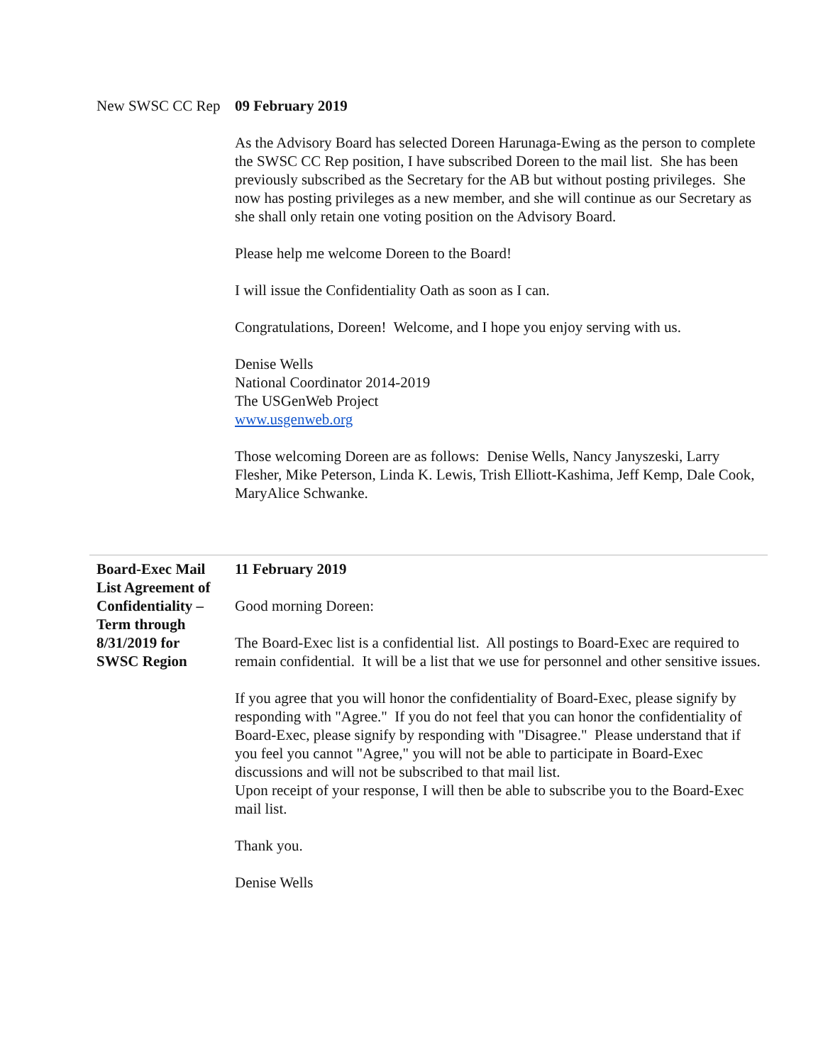| New SWSC CC Rep | 09 February 2019 As the Advisory Board has selected Doreen Harunaga-Ewing as the person to complete the SWSC CC Rep position, I have subscribed Doreen to the mail list. She has been previously subscribed as the Secretary for the AB but without posting privileges. She now has posting privileges as a new member, and she will continue as our Secretary as she shall only retain one voting position on the Advisory Board. Please help me welcome Doreen to the Board! I will issue the Confidentiality Oath as soon as I can. Congratulations, Doreen! Welcome, and I hope you enjoy serving with us. Denise Wells National Coordinator 2014-2019 The USGenWeb Project www.usgenweb.org Those welcoming Doreen are as follows: Denise Wells, Nancy Janyszeski, Larry Flesher, Mike Peterson, Linda K. Lewis, Trish Elliott-Kashima, Jeff Kemp, Dale Cook, MaryAlice Schwanke. |
| Board-Exec Mail List Agreement of Confidentiality – Term through 8/31/2019 for SWSC Region | 11 February 2019 Good morning Doreen: The Board-Exec list is a confidential list. All postings to Board-Exec are required to remain confidential. It will be a list that we use for personnel and other sensitive issues. If you agree that you will honor the confidentiality of Board-Exec, please signify by responding with "Agree." If you do not feel that you can honor the confidentiality of Board-Exec, please signify by responding with "Disagree." Please understand that if you feel you cannot "Agree," you will not be able to participate in Board-Exec discussions and will not be subscribed to that mail list. Upon receipt of your response, I will then be able to subscribe you to the Board-Exec mail list. Thank you. Denise Wells |